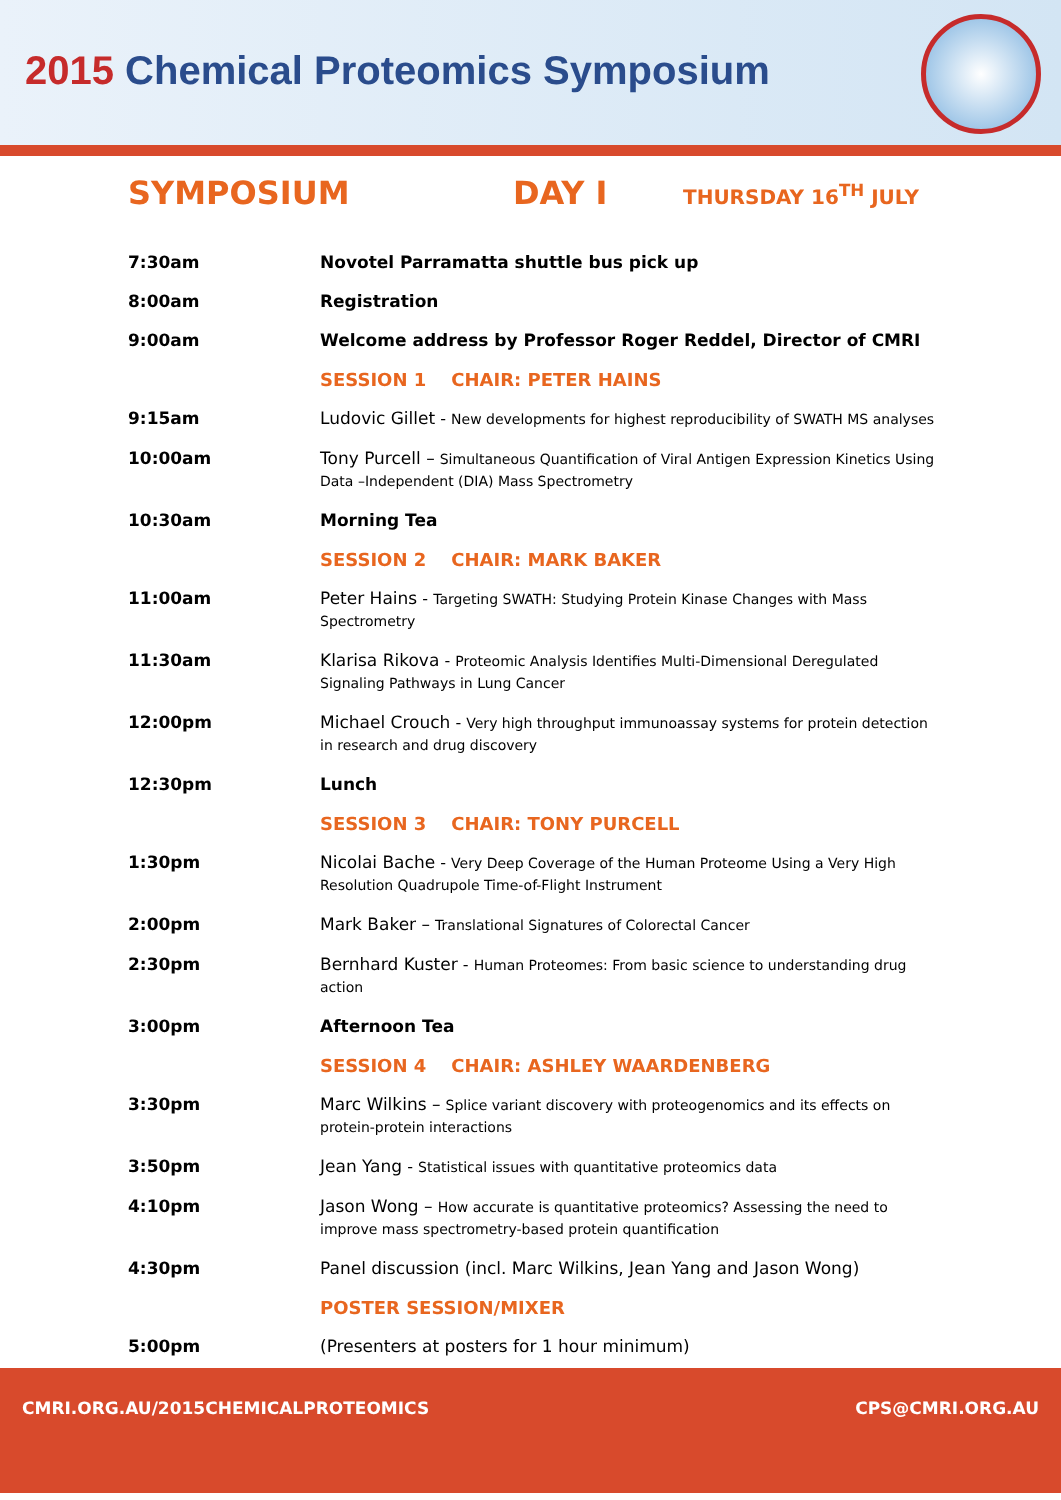2015 Chemical Proteomics Symposium
SYMPOSIUM DAY I
THURSDAY 16<sup>TH</sup> JULY
| 7:30am | Novotel Parramatta shuttle bus pick up |
| 8:00am | Registration |
| 9:00am | Welcome address by Professor Roger Reddel, Director of CMRI |
| | SESSION 1 CHAIR: PETER HAINS |
| 9:15am | Ludovic Gillet - New developments for highest reproducibility of SWATH MS analyses |
| 10:00am | Tony Purcell – Simultaneous Quantification of Viral Antigen Expression Kinetics Using Data –Independent (DIA) Mass Spectrometry |
| 10:30am | Morning Tea |
| | SESSION 2 CHAIR: MARK BAKER |
| 11:00am | Peter Hains - Targeting SWATH: Studying Protein Kinase Changes with Mass Spectrometry |
| 11:30am | Klarisa Rikova - Proteomic Analysis Identifies Multi-Dimensional Deregulated Signaling Pathways in Lung Cancer |
| 12:00pm | Michael Crouch - Very high throughput immunoassay systems for protein detection in research and drug discovery |
| 12:30pm | Lunch |
| | SESSION 3 CHAIR: TONY PURCELL |
| 1:30pm | Nicolai Bache - Very Deep Coverage of the Human Proteome Using a Very High Resolution Quadrupole Time-of-Flight Instrument |
| 2:00pm | Mark Baker – Translational Signatures of Colorectal Cancer |
| 2:30pm | Bernhard Kuster - Human Proteomes: From basic science to understanding drug action |
| 3:00pm | Afternoon Tea |
| | SESSION 4 CHAIR: ASHLEY WAARDENBERG |
| 3:30pm | Marc Wilkins – Splice variant discovery with proteogenomics and its effects on protein-protein interactions |
| 3:50pm | Jean Yang - Statistical issues with quantitative proteomics data |
| 4:10pm | Jason Wong – How accurate is quantitative proteomics? Assessing the need to improve mass spectrometry-based protein quantification |
| 4:30pm | Panel discussion (incl. Marc Wilkins, Jean Yang and Jason Wong) |
| | POSTER SESSION/MIXER |
| 5:00pm | (Presenters at posters for 1 hour minimum) |
CMRI.ORG.AU/2015CHEMICALPROTEOMICS CPS@CMRI.ORG.AU